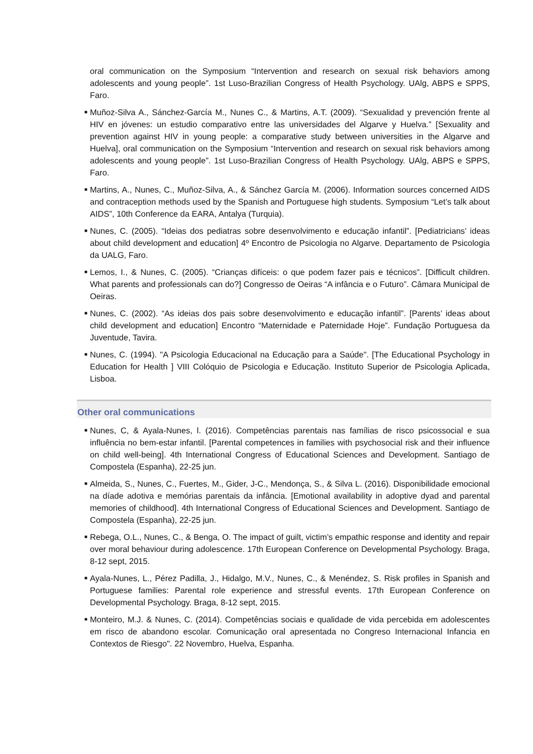oral communication on the Symposium “Intervention and research on sexual risk behaviors among adolescents and young people”. 1st Luso-Brazilian Congress of Health Psychology. UAlg, ABPS e SPPS, Faro.
■ Muñoz-Silva A., Sánchez-García M., Nunes C., & Martins, A.T. (2009). “Sexualidad y prevención frente al HIV en jóvenes: un estudio comparativo entre las universidades del Algarve y Huelva.” [Sexuality and prevention against HIV in young people: a comparative study between universities in the Algarve and Huelva], oral communication on the Symposium “Intervention and research on sexual risk behaviors among adolescents and young people”. 1st Luso-Brazilian Congress of Health Psychology. UAlg, ABPS e SPPS, Faro.
■ Martins, A., Nunes, C., Muñoz-Silva, A., & Sánchez García M. (2006). Information sources concerned AIDS and contraception methods used by the Spanish and Portuguese high students. Symposium “Let’s talk about AIDS”, 10th Conference da EARA, Antalya (Turquia).
■ Nunes, C. (2005). “Ideias dos pediatras sobre desenvolvimento e educação infantil”. [Pediatricians’ ideas about child development and education] 4º Encontro de Psicologia no Algarve. Departamento de Psicologia da UALG, Faro.
■ Lemos, I., & Nunes, C. (2005). “Crianças difíceis: o que podem fazer pais e técnicos”. [Difficult children. What parents and professionals can do?] Congresso de Oeiras “A infância e o Futuro”. Câmara Municipal de Oeiras.
■ Nunes, C. (2002). “As ideias dos pais sobre desenvolvimento e educação infantil”. [Parents’ ideas about child development and education] Encontro “Maternidade e Paternidade Hoje”. Fundação Portuguesa da Juventude, Tavira.
■ Nunes, C. (1994). "A Psicologia Educacional na Educação para a Saúde". [The Educational Psychology in Education for Health ] VIII Colóquio de Psicologia e Educação. Instituto Superior de Psicologia Aplicada, Lisboa.
Other oral communications
■ Nunes, C, & Ayala-Nunes, l. (2016). Competências parentais nas famílias de risco psicossocial e sua influência no bem-estar infantil. [Parental competences in families with psychosocial risk and their influence on child well-being]. 4th International Congress of Educational Sciences and Development. Santiago de Compostela (Espanha), 22-25 jun.
■ Almeida, S., Nunes, C., Fuertes, M., Gider, J-C., Mendonça, S., & Silva L. (2016). Disponibilidade emocional na díade adotiva e memórias parentais da infância. [Emotional availability in adoptive dyad and parental memories of childhood]. 4th International Congress of Educational Sciences and Development. Santiago de Compostela (Espanha), 22-25 jun.
■ Rebega, O.L., Nunes, C., & Benga, O. The impact of guilt, victim’s empathic response and identity and repair over moral behaviour during adolescence. 17th European Conference on Developmental Psychology. Braga, 8-12 sept, 2015.
■ Ayala-Nunes, L., Pérez Padilla, J., Hidalgo, M.V., Nunes, C., & Menéndez, S. Risk profiles in Spanish and Portuguese families: Parental role experience and stressful events. 17th European Conference on Developmental Psychology. Braga, 8-12 sept, 2015.
■ Monteiro, M.J. & Nunes, C. (2014). Competências sociais e qualidade de vida percebida em adolescentes em risco de abandono escolar. Comunicação oral apresentada no Congreso Internacional Infancia en Contextos de Riesgo". 22 Novembro, Huelva, Espanha.